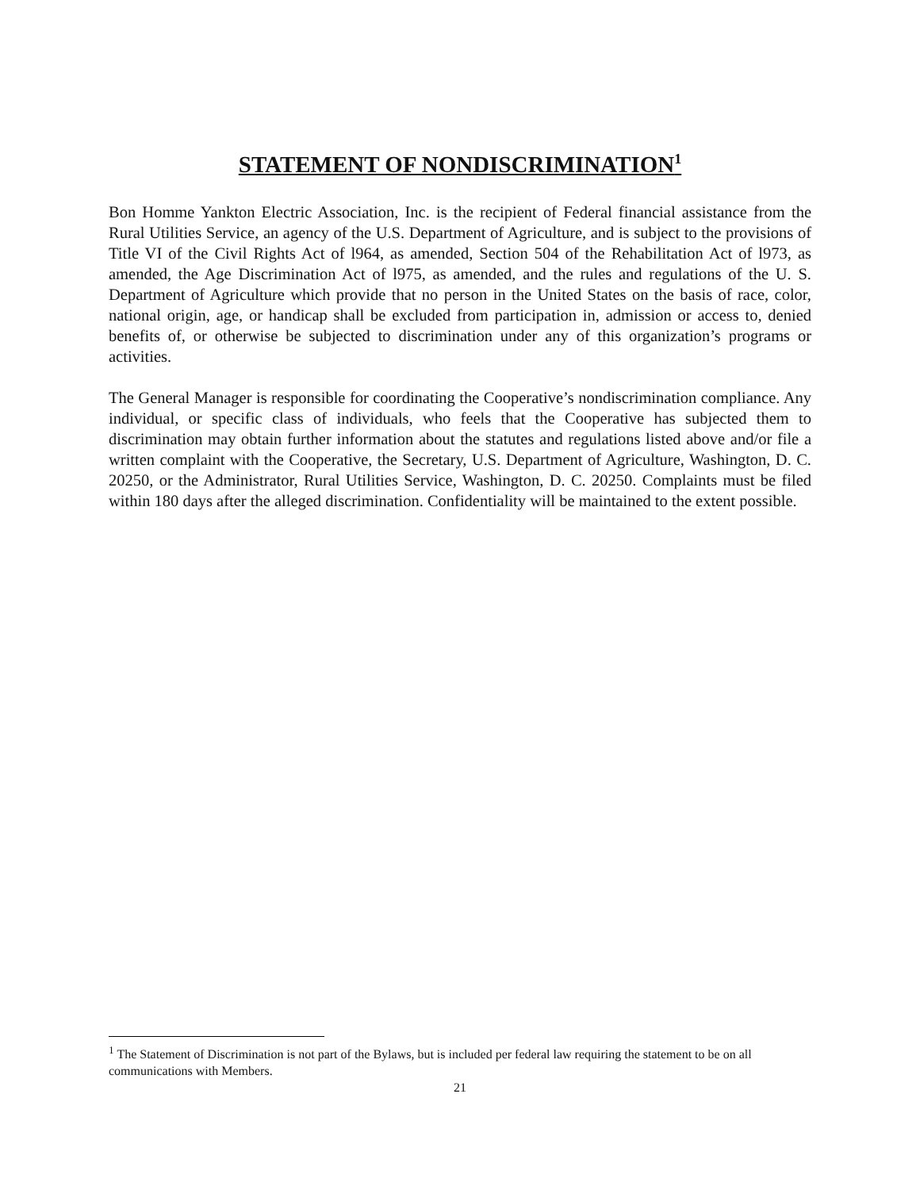STATEMENT OF NONDISCRIMINATION<sup>1</sup>
Bon Homme Yankton Electric Association, Inc. is the recipient of Federal financial assistance from the Rural Utilities Service, an agency of the U.S. Department of Agriculture, and is subject to the provisions of Title VI of the Civil Rights Act of l964, as amended, Section 504 of the Rehabilitation Act of l973, as amended, the Age Discrimination Act of l975, as amended, and the rules and regulations of the U. S. Department of Agriculture which provide that no person in the United States on the basis of race, color, national origin, age, or handicap shall be excluded from participation in, admission or access to, denied benefits of, or otherwise be subjected to discrimination under any of this organization’s programs or activities.
The General Manager is responsible for coordinating the Cooperative’s nondiscrimination compliance. Any individual, or specific class of individuals, who feels that the Cooperative has subjected them to discrimination may obtain further information about the statutes and regulations listed above and/or file a written complaint with the Cooperative, the Secretary, U.S. Department of Agriculture, Washington, D. C. 20250, or the Administrator, Rural Utilities Service, Washington, D. C. 20250. Complaints must be filed within 180 days after the alleged discrimination. Confidentiality will be maintained to the extent possible.
<sup>1</sup> The Statement of Discrimination is not part of the Bylaws, but is included per federal law requiring the statement to be on all communications with Members.
21